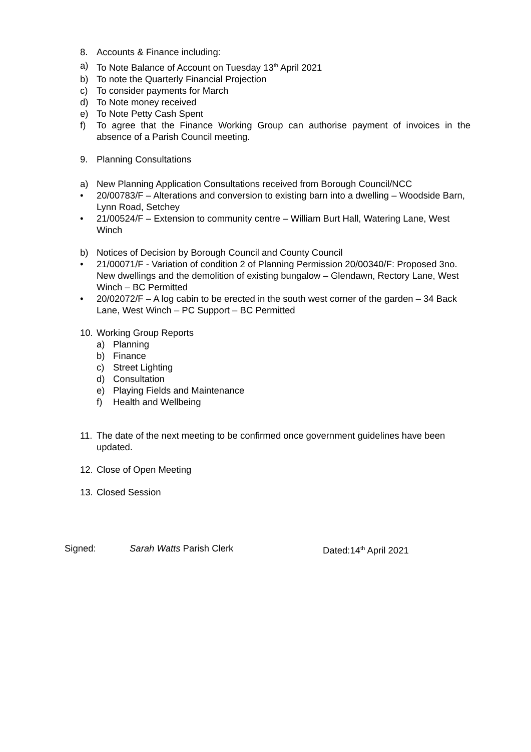8. Accounts & Finance including:
a) To Note Balance of Account on Tuesday 13<sup>th</sup> April 2021
b) To note the Quarterly Financial Projection
c) To consider payments for March
d) To Note money received
e) To Note Petty Cash Spent
f) To agree that the Finance Working Group can authorise payment of invoices in the absence of a Parish Council meeting.
9. Planning Consultations
a) New Planning Application Consultations received from Borough Council/NCC
• 20/00783/F – Alterations and conversion to existing barn into a dwelling – Woodside Barn, Lynn Road, Setchey
• 21/00524/F – Extension to community centre – William Burt Hall, Watering Lane, West Winch
b) Notices of Decision by Borough Council and County Council
• 21/00071/F - Variation of condition 2 of Planning Permission 20/00340/F: Proposed 3no. New dwellings and the demolition of existing bungalow – Glendawn, Rectory Lane, West Winch – BC Permitted
• 20/02072/F – A log cabin to be erected in the south west corner of the garden – 34 Back Lane, West Winch – PC Support – BC Permitted
10. Working Group Reports
a) Planning
b) Finance
c) Street Lighting
d) Consultation
e) Playing Fields and Maintenance
f) Health and Wellbeing
11. The date of the next meeting to be confirmed once government guidelines have been updated.
12. Close of Open Meeting
13. Closed Session
Signed: Sarah Watts Parish Clerk Dated:14<sup>th</sup> April 2021